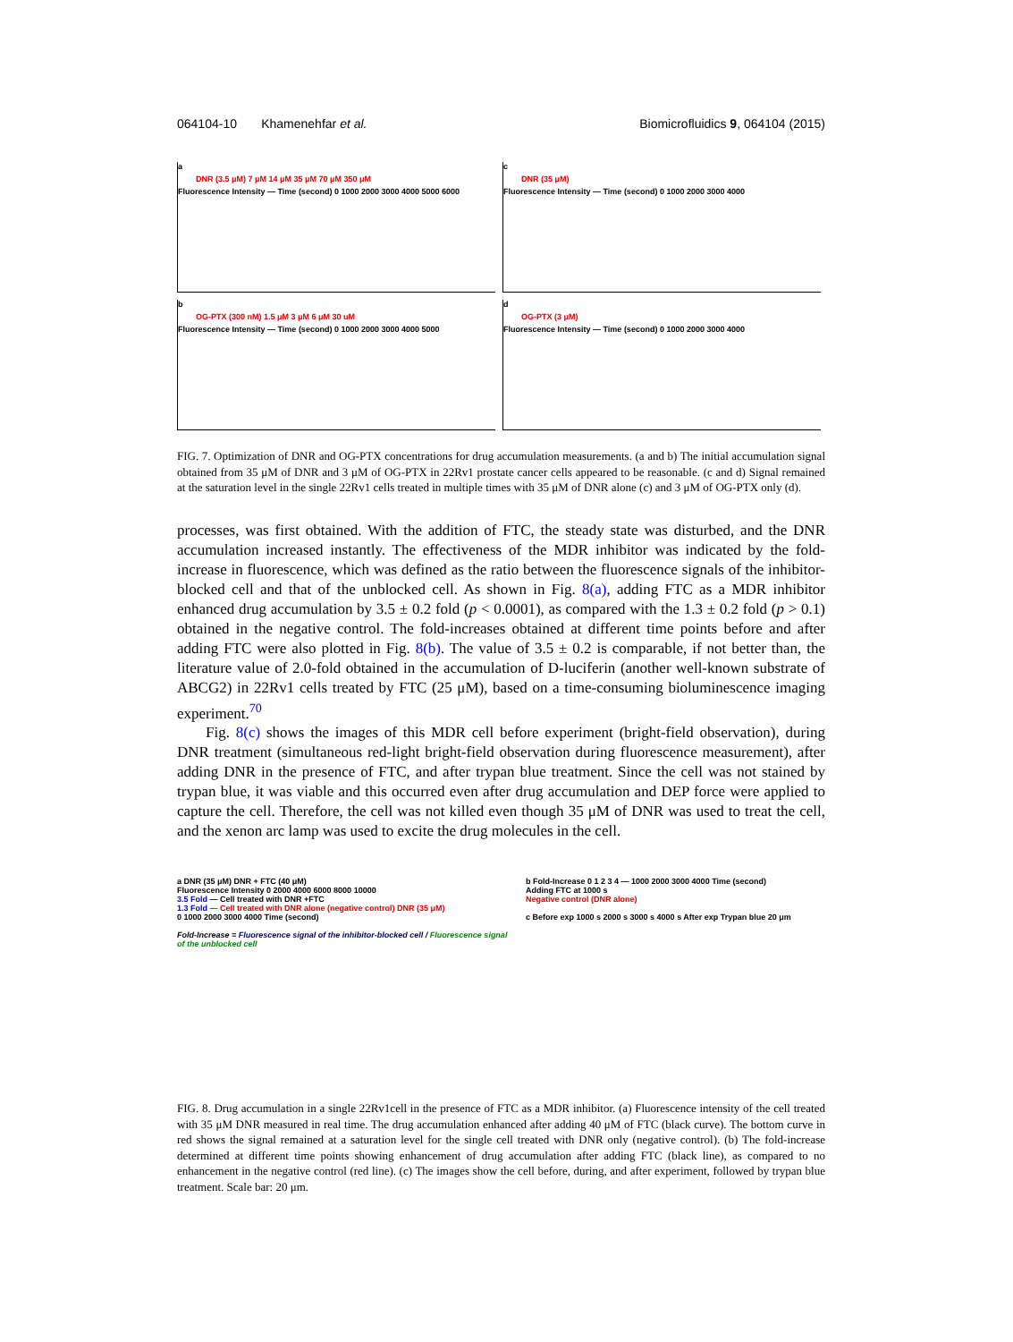064104-10 Khamenehfar et al. Biomicrofluidics 9, 064104 (2015)
a
DNR (3.5 μM) 7 μM 14 μM 35 μM 70 μM 350 μM
Fluorescence Intensity — Time (second) 0 1000 2000 3000 4000 5000 6000
c
DNR (35 μM)
Fluorescence Intensity — Time (second) 0 1000 2000 3000 4000
b
OG-PTX (300 nM) 1.5 μM 3 μM 6 μM 30 uM
Fluorescence Intensity — Time (second) 0 1000 2000 3000 4000 5000
d
OG-PTX (3 μM)
Fluorescence Intensity — Time (second) 0 1000 2000 3000 4000
FIG. 7. Optimization of DNR and OG-PTX concentrations for drug accumulation measurements. (a and b) The initial accumulation signal obtained from 35 μM of DNR and 3 μM of OG-PTX in 22Rv1 prostate cancer cells appeared to be reasonable. (c and d) Signal remained at the saturation level in the single 22Rv1 cells treated in multiple times with 35 μM of DNR alone (c) and 3 μM of OG-PTX only (d).
processes, was first obtained. With the addition of FTC, the steady state was disturbed, and the DNR accumulation increased instantly. The effectiveness of the MDR inhibitor was indicated by the fold-increase in fluorescence, which was defined as the ratio between the fluorescence signals of the inhibitor-blocked cell and that of the unblocked cell. As shown in Fig. 8(a), adding FTC as a MDR inhibitor enhanced drug accumulation by 3.5 ± 0.2 fold (p < 0.0001), as compared with the 1.3 ± 0.2 fold (p > 0.1) obtained in the negative control. The fold-increases obtained at different time points before and after adding FTC were also plotted in Fig. 8(b). The value of 3.5 ± 0.2 is comparable, if not better than, the literature value of 2.0-fold obtained in the accumulation of D-luciferin (another well-known substrate of ABCG2) in 22Rv1 cells treated by FTC (25 μM), based on a time-consuming bioluminescence imaging experiment.<sup>70</sup>
Fig. 8(c) shows the images of this MDR cell before experiment (bright-field observation), during DNR treatment (simultaneous red-light bright-field observation during fluorescence measurement), after adding DNR in the presence of FTC, and after trypan blue treatment. Since the cell was not stained by trypan blue, it was viable and this occurred even after drug accumulation and DEP force were applied to capture the cell. Therefore, the cell was not killed even though 35 μM of DNR was used to treat the cell, and the xenon arc lamp was used to excite the drug molecules in the cell.
a DNR (35 μM) DNR + FTC (40 μM)
Fluorescence Intensity 0 2000 4000 6000 8000 10000
3.5 Fold — Cell treated with DNR +FTC
1.3 Fold — Cell treated with DNR alone (negative control) DNR (35 μM)
0 1000 2000 3000 4000 Time (second)
Fold-Increase = Fluorescence signal of the inhibitor-blocked cell / Fluorescence signal of the unblocked cell
b Fold-Increase 0 1 2 3 4 — 1000 2000 3000 4000 Time (second)
Adding FTC at 1000 s
Negative control (DNR alone)
c Before exp 1000 s 2000 s 3000 s 4000 s After exp Trypan blue 20 μm
FIG. 8. Drug accumulation in a single 22Rv1cell in the presence of FTC as a MDR inhibitor. (a) Fluorescence intensity of the cell treated with 35 μM DNR measured in real time. The drug accumulation enhanced after adding 40 μM of FTC (black curve). The bottom curve in red shows the signal remained at a saturation level for the single cell treated with DNR only (negative control). (b) The fold-increase determined at different time points showing enhancement of drug accumulation after adding FTC (black line), as compared to no enhancement in the negative control (red line). (c) The images show the cell before, during, and after experiment, followed by trypan blue treatment. Scale bar: 20 μm.